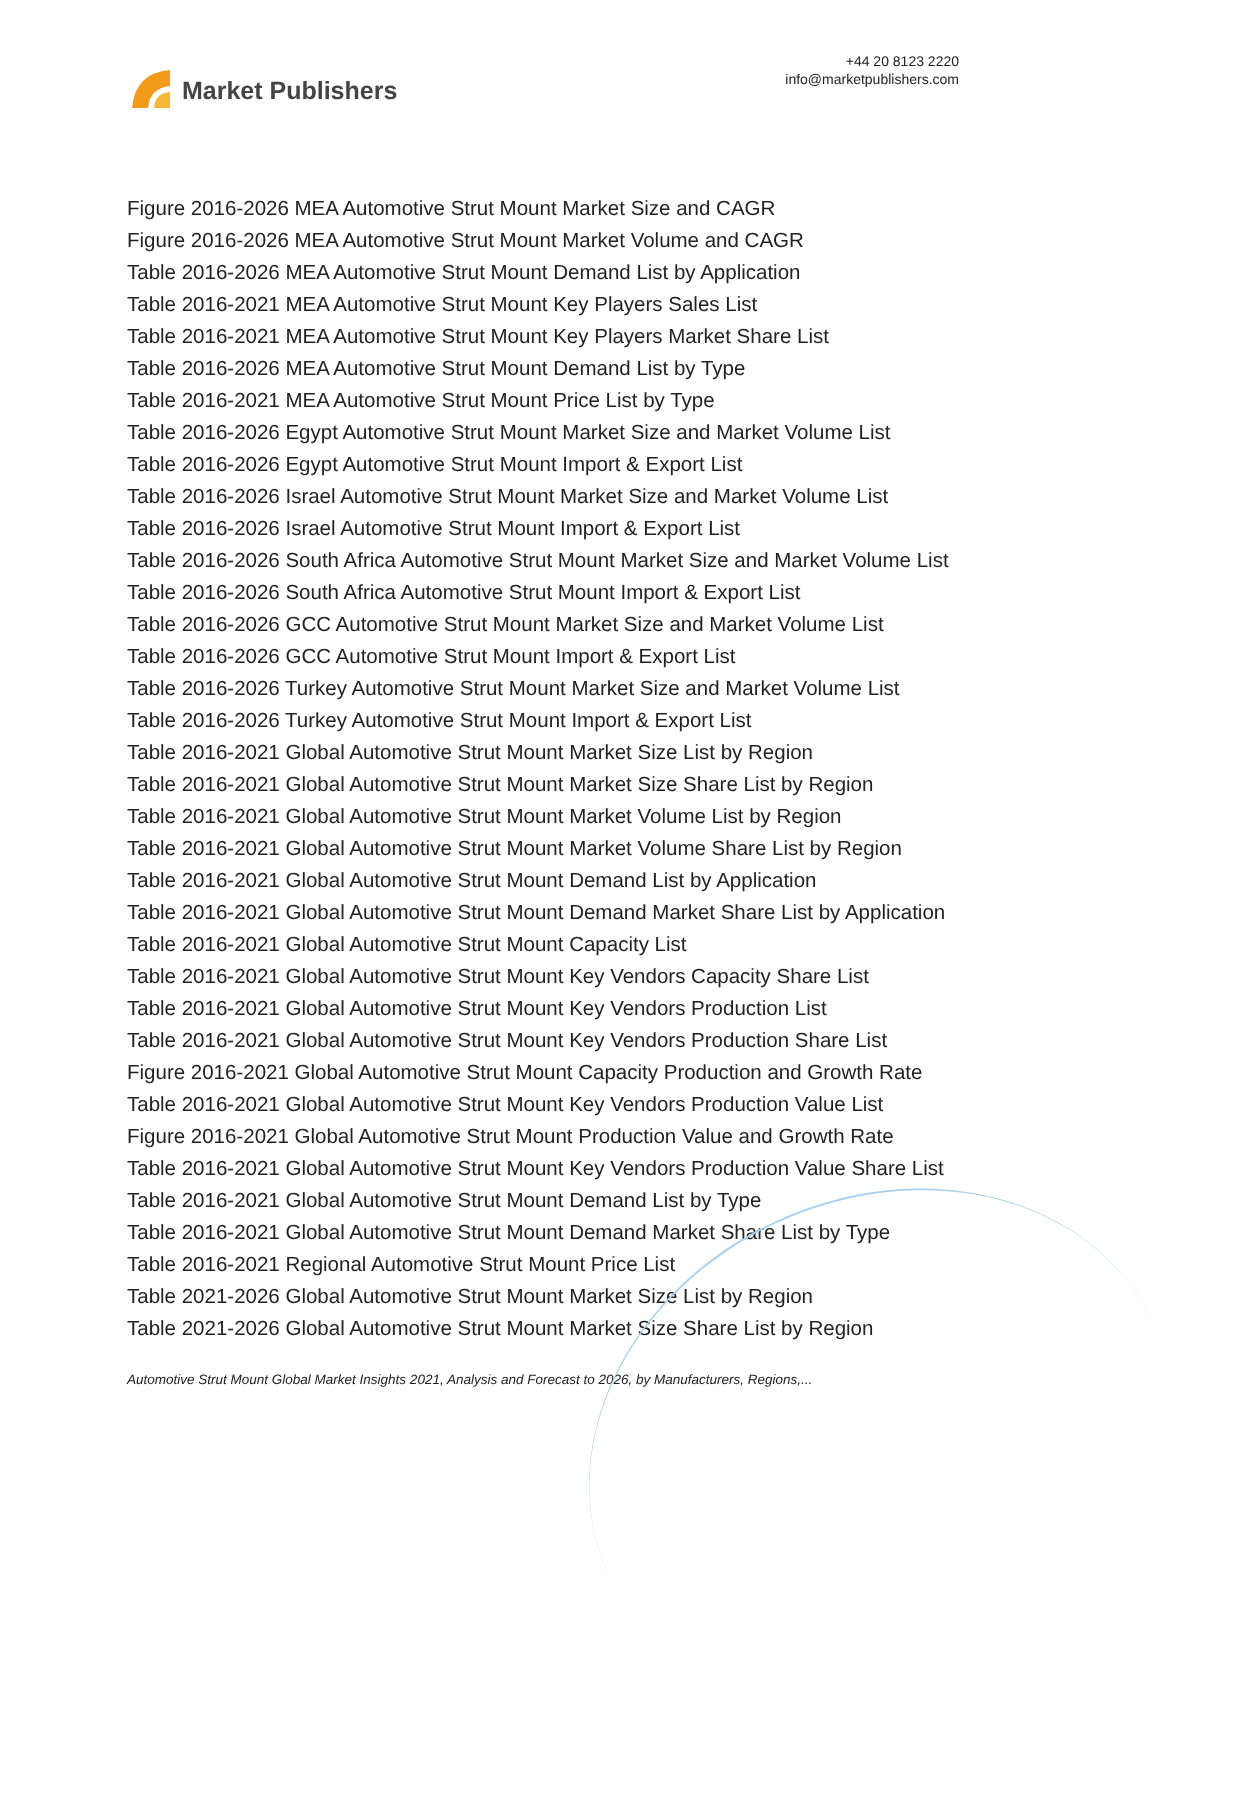Market Publishers
+44 20 8123 2220
info@marketpublishers.com
Figure 2016-2026 MEA Automotive Strut Mount Market Size and CAGR
Figure 2016-2026 MEA Automotive Strut Mount Market Volume and CAGR
Table 2016-2026 MEA Automotive Strut Mount Demand List by Application
Table 2016-2021 MEA Automotive Strut Mount Key Players Sales List
Table 2016-2021 MEA Automotive Strut Mount Key Players Market Share List
Table 2016-2026 MEA Automotive Strut Mount Demand List by Type
Table 2016-2021 MEA Automotive Strut Mount Price List by Type
Table 2016-2026 Egypt Automotive Strut Mount Market Size and Market Volume List
Table 2016-2026 Egypt Automotive Strut Mount Import & Export List
Table 2016-2026 Israel Automotive Strut Mount Market Size and Market Volume List
Table 2016-2026 Israel Automotive Strut Mount Import & Export List
Table 2016-2026 South Africa Automotive Strut Mount Market Size and Market Volume List
Table 2016-2026 South Africa Automotive Strut Mount Import & Export List
Table 2016-2026 GCC Automotive Strut Mount Market Size and Market Volume List
Table 2016-2026 GCC Automotive Strut Mount Import & Export List
Table 2016-2026 Turkey Automotive Strut Mount Market Size and Market Volume List
Table 2016-2026 Turkey Automotive Strut Mount Import & Export List
Table 2016-2021 Global Automotive Strut Mount Market Size List by Region
Table 2016-2021 Global Automotive Strut Mount Market Size Share List by Region
Table 2016-2021 Global Automotive Strut Mount Market Volume List by Region
Table 2016-2021 Global Automotive Strut Mount Market Volume Share List by Region
Table 2016-2021 Global Automotive Strut Mount Demand List by Application
Table 2016-2021 Global Automotive Strut Mount Demand Market Share List by Application
Table 2016-2021 Global Automotive Strut Mount Capacity List
Table 2016-2021 Global Automotive Strut Mount Key Vendors Capacity Share List
Table 2016-2021 Global Automotive Strut Mount Key Vendors Production List
Table 2016-2021 Global Automotive Strut Mount Key Vendors Production Share List
Figure 2016-2021 Global Automotive Strut Mount Capacity Production and Growth Rate
Table 2016-2021 Global Automotive Strut Mount Key Vendors Production Value List
Figure 2016-2021 Global Automotive Strut Mount Production Value and Growth Rate
Table 2016-2021 Global Automotive Strut Mount Key Vendors Production Value Share List
Table 2016-2021 Global Automotive Strut Mount Demand List by Type
Table 2016-2021 Global Automotive Strut Mount Demand Market Share List by Type
Table 2016-2021 Regional Automotive Strut Mount Price List
Table 2021-2026 Global Automotive Strut Mount Market Size List by Region
Table 2021-2026 Global Automotive Strut Mount Market Size Share List by Region
Automotive Strut Mount Global Market Insights 2021, Analysis and Forecast to 2026, by Manufacturers, Regions,...